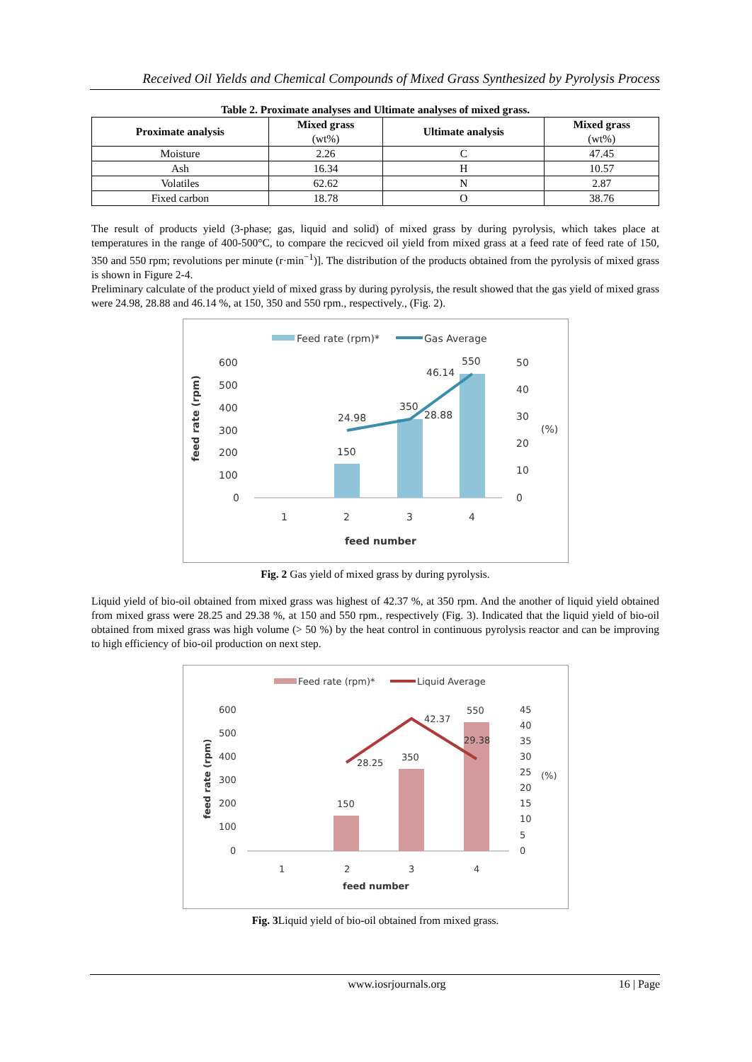Received Oil Yields and Chemical Compounds of Mixed Grass Synthesized by Pyrolysis Process
Table 2. Proximate analyses and Ultimate analyses of mixed grass.
| Proximate analysis | Mixed grass (wt%) | Ultimate analysis | Mixed grass (wt%) |
| --- | --- | --- | --- |
| Moisture | 2.26 | C | 47.45 |
| Ash | 16.34 | H | 10.57 |
| Volatiles | 62.62 | N | 2.87 |
| Fixed carbon | 18.78 | O | 38.76 |
The result of products yield (3-phase; gas, liquid and solid) of mixed grass by during pyrolysis, which takes place at temperatures in the range of 400-500°C, to compare the recicved oil yield from mixed grass at a feed rate of feed rate of 150, 350 and 550 rpm; revolutions per minute (r·min<sup>−1</sup>)]. The distribution of the products obtained from the pyrolysis of mixed grass is shown in Figure 2-4.
Preliminary calculate of the product yield of mixed grass by during pyrolysis, the result showed that the gas yield of mixed grass were 24.98, 28.88 and 46.14 %, at 150, 350 and 550 rpm., respectively., (Fig. 2).
Feed rate (rpm)*
Gas Average
feed rate (rpm)
600
500
400
300
200
100
0
50
40
30
20
10
0
(%)
24.98
28.88
46.14
150
350
550
1
2
3
4
feed number
Fig. 2 Gas yield of mixed grass by during pyrolysis.
Liquid yield of bio-oil obtained from mixed grass was highest of 42.37 %, at 350 rpm. And the another of liquid yield obtained from mixed grass were 28.25 and 29.38 %, at 150 and 550 rpm., respectively (Fig. 3). Indicated that the liquid yield of bio-oil obtained from mixed grass was high volume (> 50 %) by the heat control in continuous pyrolysis reactor and can be improving to high efficiency of bio-oil production on next step.
Feed rate (rpm)*
Liquid Average
feed rate (rpm)
600
500
400
300
200
100
0
45
40
35
30
25
20
15
10
5
0
(%)
28.25
42.37
29.38
150
350
550
1
2
3
4
feed number
Fig. 3 Liquid yield of bio-oil obtained from mixed grass.
www.iosrjournals.org 16 | Page